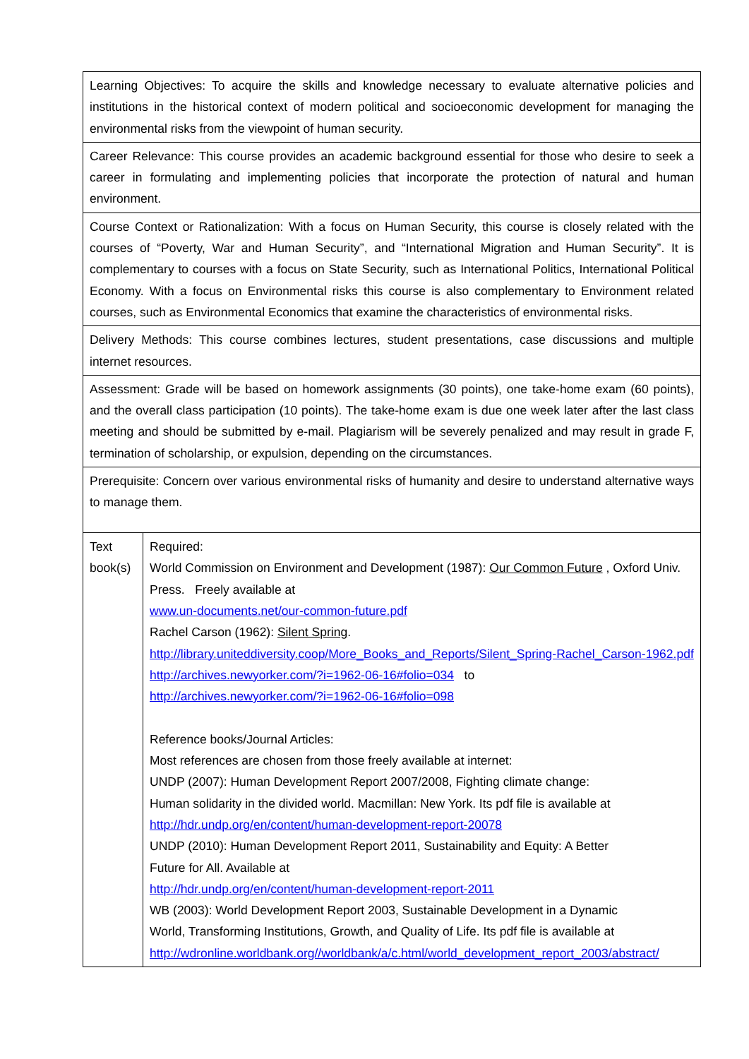| Learning Objectives: To acquire the skills and knowledge necessary to evaluate alternative policies and institutions in the historical context of modern political and socioeconomic development for managing the environmental risks from the viewpoint of human security. | |
| Career Relevance: This course provides an academic background essential for those who desire to seek a career in formulating and implementing policies that incorporate the protection of natural and human environment. | |
| Course Context or Rationalization: With a focus on Human Security, this course is closely related with the courses of “Poverty, War and Human Security”, and “International Migration and Human Security”. It is complementary to courses with a focus on State Security, such as International Politics, International Political Economy. With a focus on Environmental risks this course is also complementary to Environment related courses, such as Environmental Economics that examine the characteristics of environmental risks. | |
| Delivery Methods: This course combines lectures, student presentations, case discussions and multiple internet resources. | |
| Assessment: Grade will be based on homework assignments (30 points), one take-home exam (60 points), and the overall class participation (10 points). The take-home exam is due one week later after the last class meeting and should be submitted by e-mail. Plagiarism will be severely penalized and may result in grade F, termination of scholarship, or expulsion, depending on the circumstances. | |
| Prerequisite: Concern over various environmental risks of humanity and desire to understand alternative ways to manage them. | |
| Text book(s) | Required: World Commission on Environment and Development (1987): Our Common Future , Oxford Univ. Press. Freely available at www.un-documents.net/our-common-future.pdf Rachel Carson (1962): Silent Spring . http://library.uniteddiversity.coop/More_Books_and_Reports/Silent_Spring-Rachel_Carson-1962.pdf http://archives.newyorker.com/?i=1962-06-16#folio=034 to http://archives.newyorker.com/?i=1962-06-16#folio=098 Reference books/Journal Articles: Most references are chosen from those freely available at internet: UNDP (2007): Human Development Report 2007/2008, Fighting climate change: Human solidarity in the divided world. Macmillan: New York. Its pdf file is available at http://hdr.undp.org/en/content/human-development-report-20078 UNDP (2010): Human Development Report 2011, Sustainability and Equity: A Better Future for All. Available at http://hdr.undp.org/en/content/human-development-report-2011 WB (2003): World Development Report 2003, Sustainable Development in a Dynamic World, Transforming Institutions, Growth, and Quality of Life. Its pdf file is available at http://wdronline.worldbank.org//worldbank/a/c.html/world_development_report_2003/abstract/ |